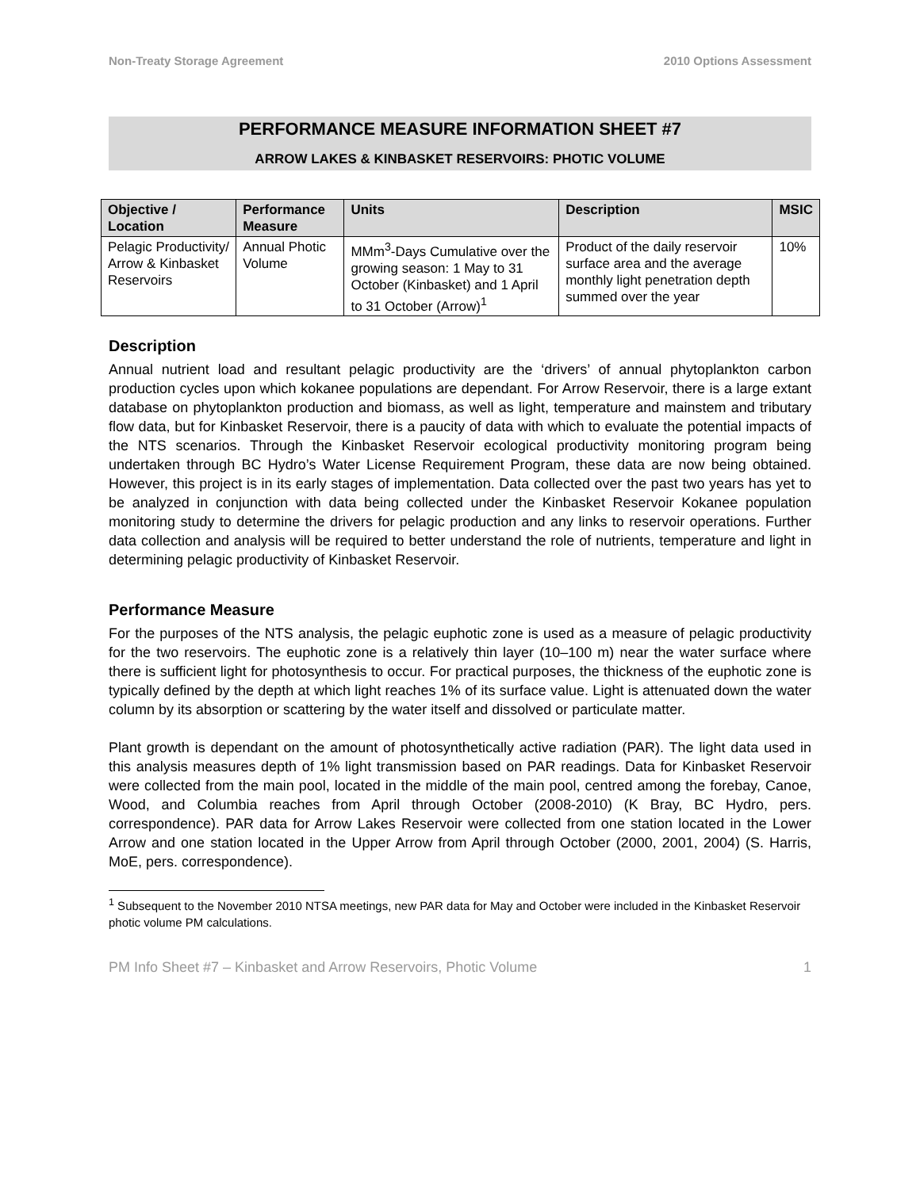Non-Treaty Storage Agreement 2010 Options Assessment
PERFORMANCE MEASURE INFORMATION SHEET #7
ARROW LAKES & KINBASKET RESERVOIRS: PHOTIC VOLUME
| Objective / Location | Performance Measure | Units | Description | MSIC |
| --- | --- | --- | --- | --- |
| Pelagic Productivity/ Arrow & Kinbasket Reservoirs | Annual Photic Volume | MMm<sup>3</sup>-Days Cumulative over the growing season: 1 May to 31 October (Kinbasket) and 1 April to 31 October (Arrow)<sup>1</sup> | Product of the daily reservoir surface area and the average monthly light penetration depth summed over the year | 10% |
Description
Annual nutrient load and resultant pelagic productivity are the ‘drivers’ of annual phytoplankton carbon production cycles upon which kokanee populations are dependant. For Arrow Reservoir, there is a large extant database on phytoplankton production and biomass, as well as light, temperature and mainstem and tributary flow data, but for Kinbasket Reservoir, there is a paucity of data with which to evaluate the potential impacts of the NTS scenarios. Through the Kinbasket Reservoir ecological productivity monitoring program being undertaken through BC Hydro’s Water License Requirement Program, these data are now being obtained. However, this project is in its early stages of implementation. Data collected over the past two years has yet to be analyzed in conjunction with data being collected under the Kinbasket Reservoir Kokanee population monitoring study to determine the drivers for pelagic production and any links to reservoir operations. Further data collection and analysis will be required to better understand the role of nutrients, temperature and light in determining pelagic productivity of Kinbasket Reservoir.
Performance Measure
For the purposes of the NTS analysis, the pelagic euphotic zone is used as a measure of pelagic productivity for the two reservoirs. The euphotic zone is a relatively thin layer (10–100 m) near the water surface where there is sufficient light for photosynthesis to occur. For practical purposes, the thickness of the euphotic zone is typically defined by the depth at which light reaches 1% of its surface value. Light is attenuated down the water column by its absorption or scattering by the water itself and dissolved or particulate matter.
Plant growth is dependant on the amount of photosynthetically active radiation (PAR). The light data used in this analysis measures depth of 1% light transmission based on PAR readings. Data for Kinbasket Reservoir were collected from the main pool, located in the middle of the main pool, centred among the forebay, Canoe, Wood, and Columbia reaches from April through October (2008-2010) (K Bray, BC Hydro, pers. correspondence). PAR data for Arrow Lakes Reservoir were collected from one station located in the Lower Arrow and one station located in the Upper Arrow from April through October (2000, 2001, 2004) (S. Harris, MoE, pers. correspondence).
<sup>1</sup> Subsequent to the November 2010 NTSA meetings, new PAR data for May and October were included in the Kinbasket Reservoir photic volume PM calculations.
PM Info Sheet #7 – Kinbasket and Arrow Reservoirs, Photic Volume 1